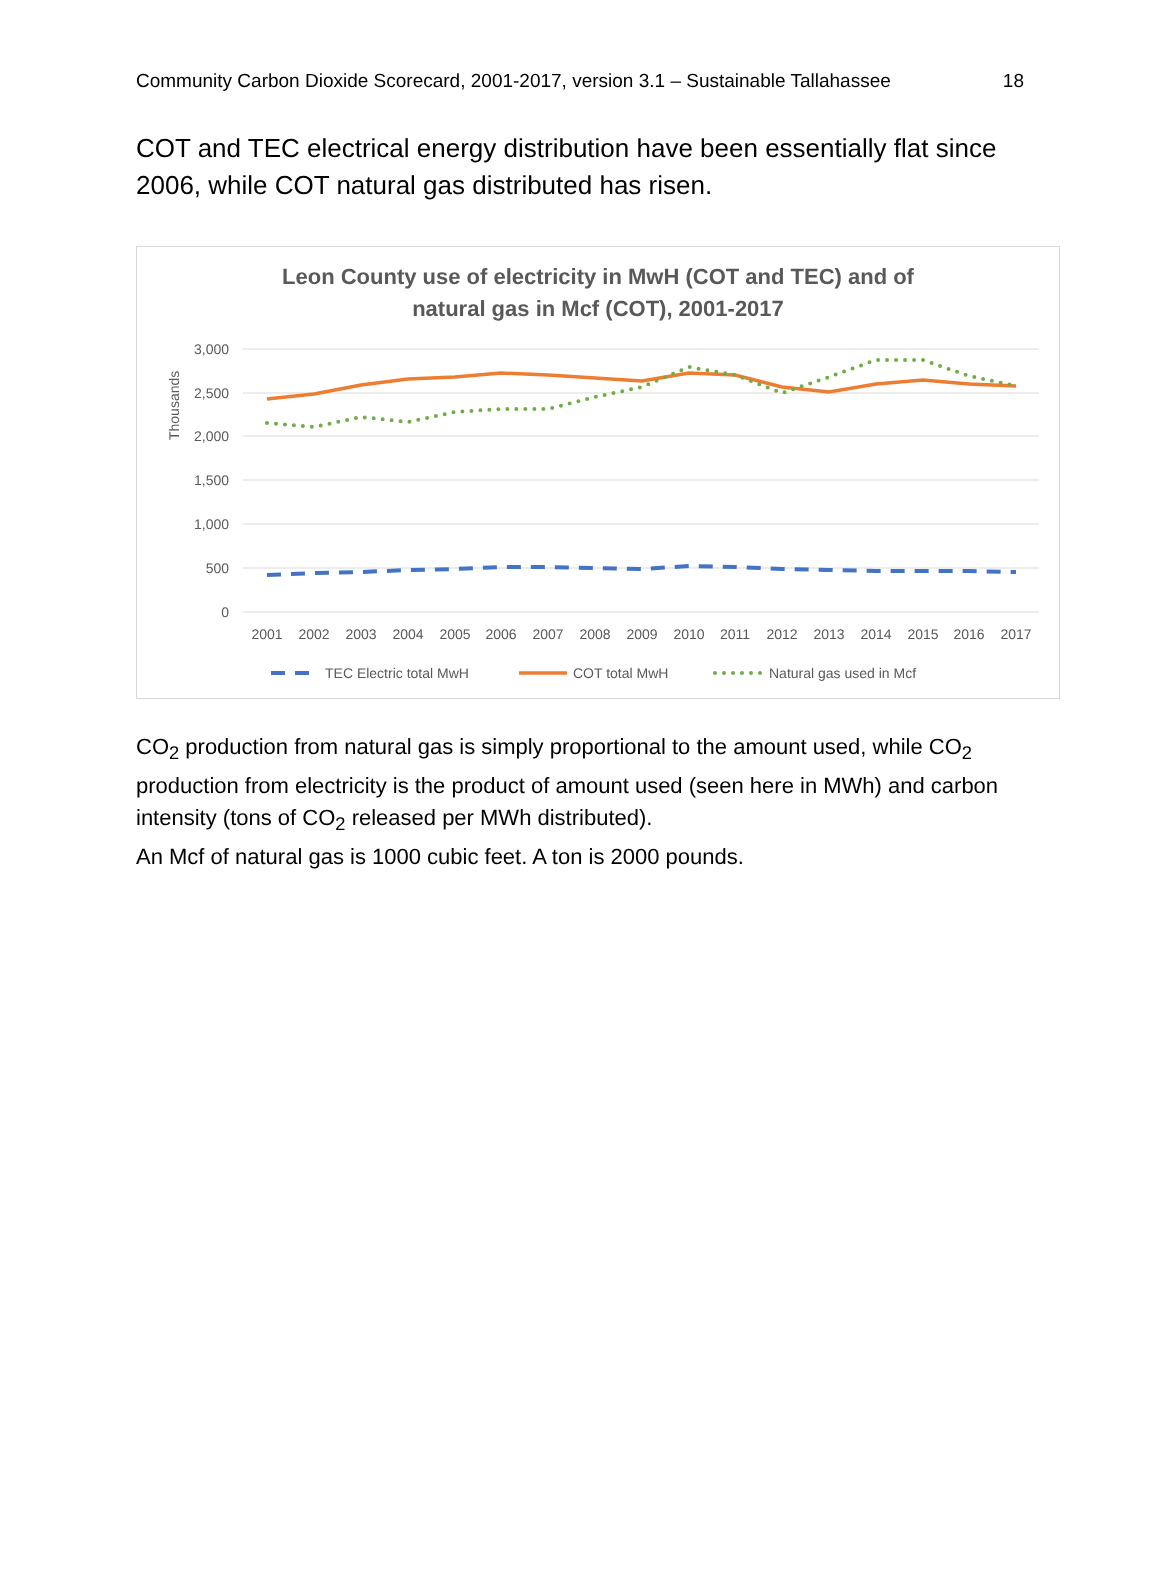Community Carbon Dioxide Scorecard, 2001-2017, version 3.1 – Sustainable Tallahassee 18
COT and TEC electrical energy distribution have been essentially flat since 2006, while COT natural gas distributed has risen.
Leon County use of electricity in MwH (COT and TEC) and of
natural gas in Mcf (COT), 2001-2017
3,000
2,500
2,000
1,500
1,000
500
0
Thousands
2001
2002
2003
2004
2005
2006
2007
2008
2009
2010
2011
2012
2013
2014
2015
2016
2017
TEC Electric total MwH
COT total MwH
Natural gas used in Mcf
CO<sub>2</sub> production from natural gas is simply proportional to the amount used, while CO<sub>2</sub> production from electricity is the product of amount used (seen here in MWh) and carbon intensity (tons of CO<sub>2</sub> released per MWh distributed).
An Mcf of natural gas is 1000 cubic feet. A ton is 2000 pounds.